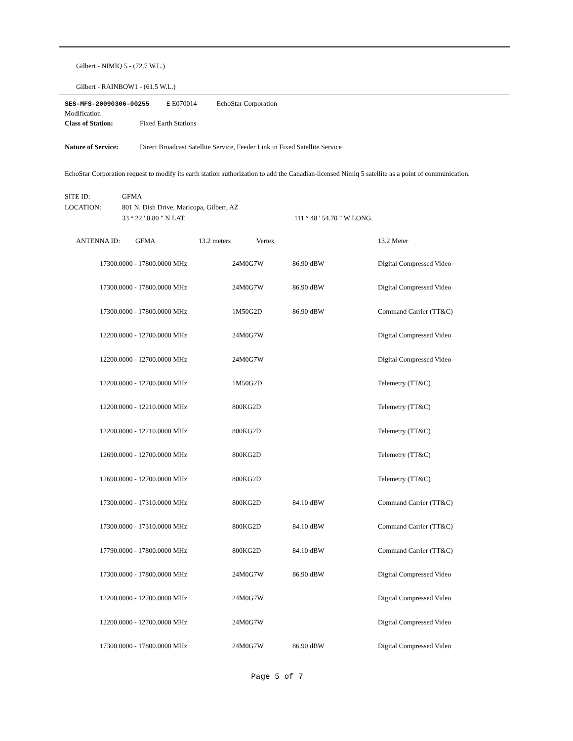Gilbert - NIMIQ 5 - (72.7 W.L.)
Gilbert - RAINBOW1 - (61.5 W.L.)
SES-MFS-20090306-00255 E E070014 EchoStar Corporation
Modification
| Class of Station: | Fixed Earth Stations |
| Nature of Service: | Direct Broadcast Satellite Service, Feeder Link in Fixed Satellite Service |
EchoStar Corporation request to modify its earth station authorization to add the Canadian-licensed Nimiq 5 satellite as a point of communication.
| SITE ID: | GFMA | |
| LOCATION: | 801 N. Dish Drive, Maricopa, Gilbert, AZ | |
| | 33 ° 22 ' 0.80 " N LAT. | 111 ° 48 ' 54.70 " W LONG. |
| ANTENNA ID: | GFMA | 13.2 meters | Vertex | 13.2 Meter |
| 17300.0000 - 17800.0000 MHz | 24M0G7W | 86.90 dBW | Digital Compressed Video |
| 17300.0000 - 17800.0000 MHz | 24M0G7W | 86.90 dBW | Digital Compressed Video |
| 17300.0000 - 17800.0000 MHz | 1M50G2D | 86.90 dBW | Command Carrier (TT&C) |
| 12200.0000 - 12700.0000 MHz | 24M0G7W | | Digital Compressed Video |
| 12200.0000 - 12700.0000 MHz | 24M0G7W | | Digital Compressed Video |
| 12200.0000 - 12700.0000 MHz | 1M50G2D | | Telemetry (TT&C) |
| 12200.0000 - 12210.0000 MHz | 800KG2D | | Telemetry (TT&C) |
| 12200.0000 - 12210.0000 MHz | 800KG2D | | Telemetry (TT&C) |
| 12690.0000 - 12700.0000 MHz | 800KG2D | | Telemetry (TT&C) |
| 12690.0000 - 12700.0000 MHz | 800KG2D | | Telemetry (TT&C) |
| 17300.0000 - 17310.0000 MHz | 800KG2D | 84.10 dBW | Command Carrier (TT&C) |
| 17300.0000 - 17310.0000 MHz | 800KG2D | 84.10 dBW | Command Carrier (TT&C) |
| 17790.0000 - 17800.0000 MHz | 800KG2D | 84.10 dBW | Command Carrier (TT&C) |
| 17300.0000 - 17800.0000 MHz | 24M0G7W | 86.90 dBW | Digital Compressed Video |
| 12200.0000 - 12700.0000 MHz | 24M0G7W | | Digital Compressed Video |
| 12200.0000 - 12700.0000 MHz | 24M0G7W | | Digital Compressed Video |
| 17300.0000 - 17800.0000 MHz | 24M0G7W | 86.90 dBW | Digital Compressed Video |
Page 5 of 7